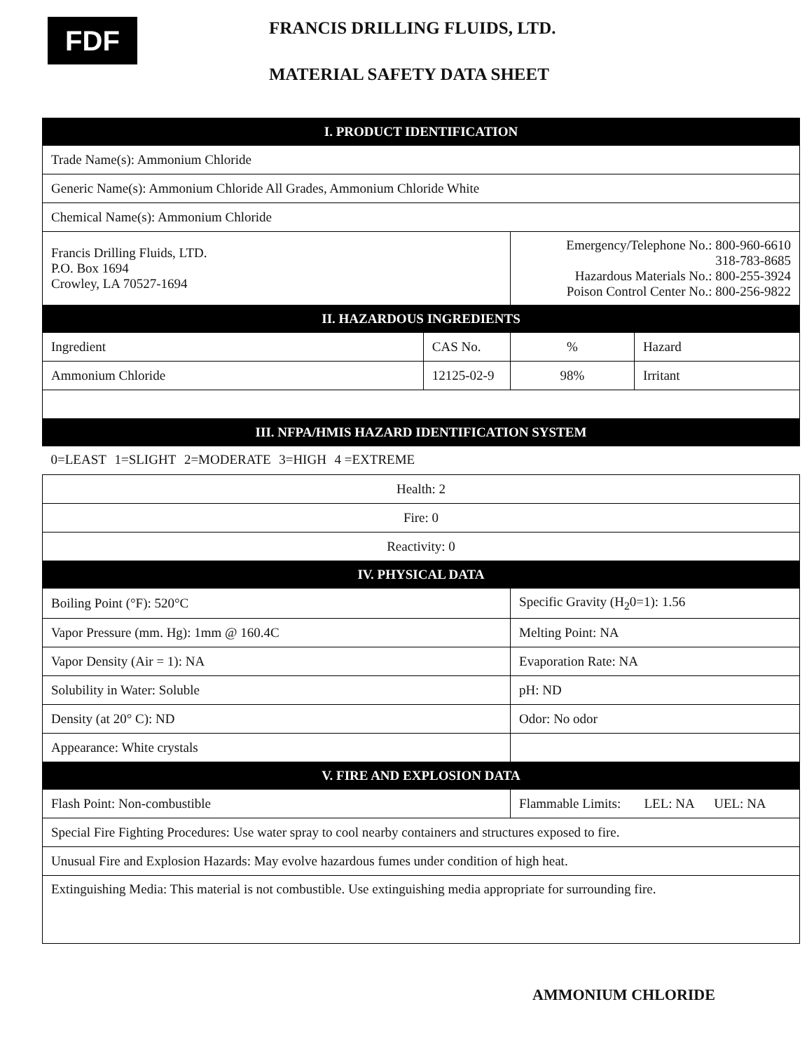FDF
FRANCIS DRILLING FLUIDS, LTD.
MATERIAL SAFETY DATA SHEET
| I. PRODUCT IDENTIFICATION | | | |
| Trade Name(s): Ammonium Chloride | | | |
| Generic Name(s): Ammonium Chloride All Grades, Ammonium Chloride White | | | |
| Chemical Name(s): Ammonium Chloride | | | |
| Francis Drilling Fluids, LTD. P.O. Box 1694 Crowley, LA 70527-1694 | | Emergency/Telephone No.: 800-960-6610 318-783-8685 Hazardous Materials No.: 800-255-3924 Poison Control Center No.: 800-256-9822 | |
| II. HAZARDOUS INGREDIENTS | | | |
| Ingredient | CAS No. | % | Hazard |
| Ammonium Chloride | 12125-02-9 | 98% | Irritant |
| III. NFPA/HMIS HAZARD IDENTIFICATION SYSTEM | | | |
| 0=LEAST 1=SLIGHT 2=MODERATE 3=HIGH 4 =EXTREME | | | |
| Health: 2 | | | |
| Fire: 0 | | | |
| Reactivity: 0 | | | |
| IV. PHYSICAL DATA | | | |
| Boiling Point (°F): 520°C | | Specific Gravity (H<sub>2</sub>0=1): 1.56 | |
| Vapor Pressure (mm. Hg): 1mm @ 160.4C | | Melting Point: NA | |
| Vapor Density (Air = 1): NA | | Evaporation Rate: NA | |
| Solubility in Water: Soluble | | pH: ND | |
| Density (at 20° C): ND | | Odor: No odor | |
| Appearance: White crystals | | | |
| V. FIRE AND EXPLOSION DATA | | | |
| Flash Point: Non-combustible | | Flammable Limits: LEL: NA UEL: NA | |
| Special Fire Fighting Procedures: Use water spray to cool nearby containers and structures exposed to fire. | | | |
| Unusual Fire and Explosion Hazards: May evolve hazardous fumes under condition of high heat. | | | |
| Extinguishing Media: This material is not combustible. Use extinguishing media appropriate for surrounding fire. | | | |
AMMONIUM CHLORIDE